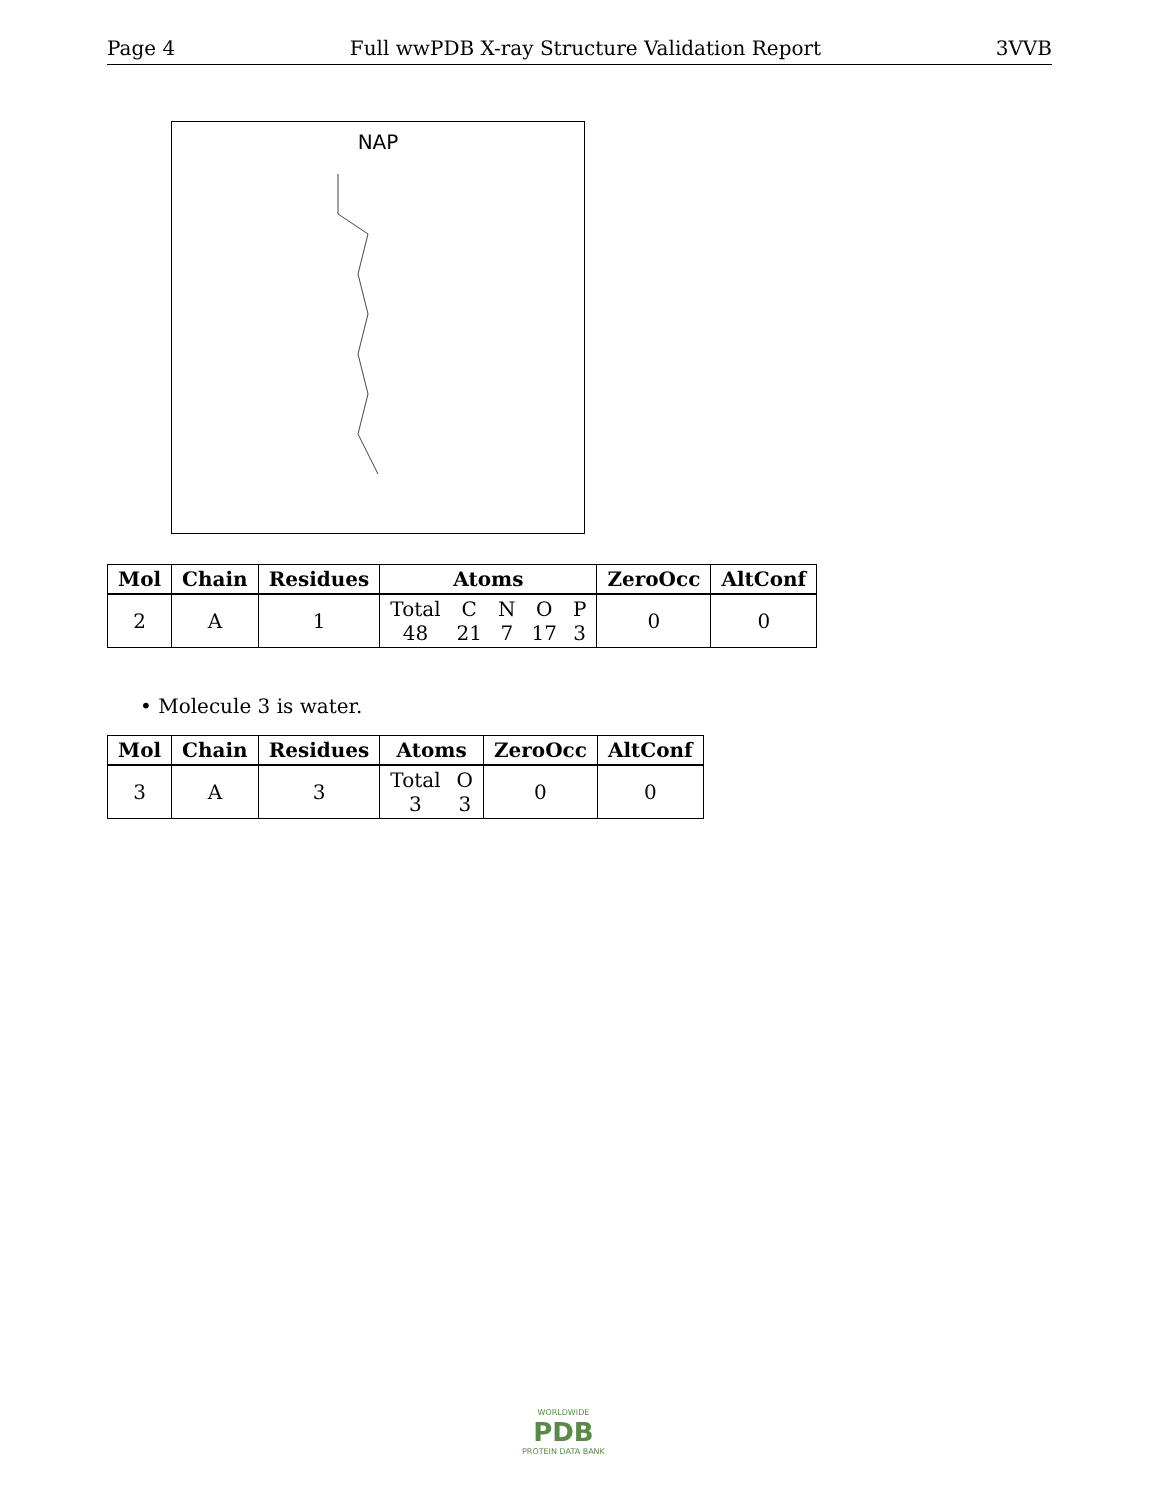Page 4 Full wwPDB X-ray Structure Validation Report 3VVB
NAP
| Mol | Chain | Residues | Atoms | ZeroOcc | AltConf |
| --- | --- | --- | --- | --- | --- |
| 2 | A | 1 | Total 48 C 21 N 7 O 17 P 3 | 0 | 0 |
• Molecule 3 is water.
| Mol | Chain | Residues | Atoms | ZeroOcc | AltConf |
| --- | --- | --- | --- | --- | --- |
| 3 | A | 3 | Total 3 O 3 | 0 | 0 |
WORLDWIDE
PDB
PROTEIN DATA BANK